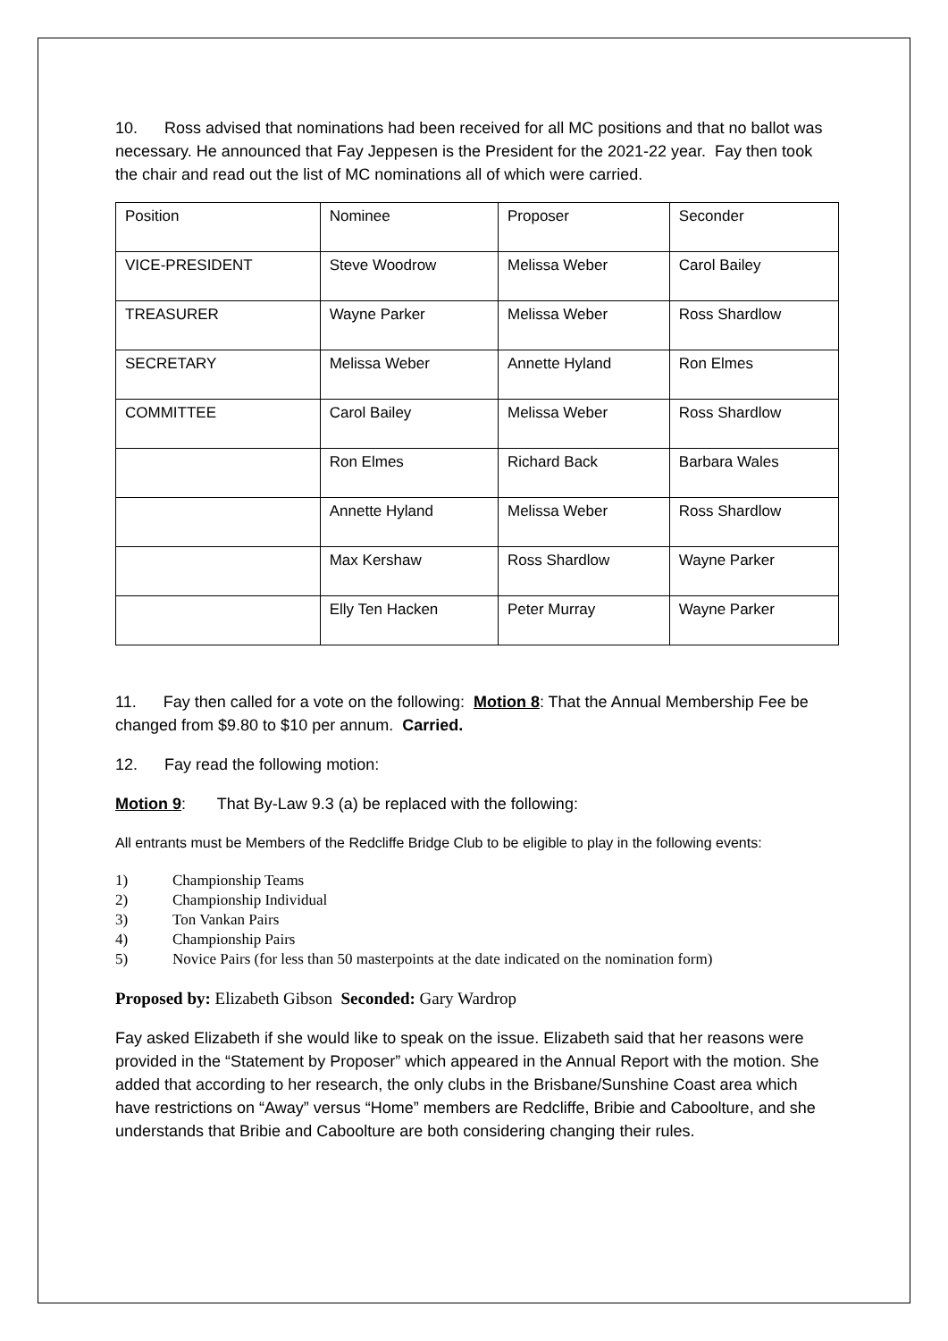10. Ross advised that nominations had been received for all MC positions and that no ballot was necessary. He announced that Fay Jeppesen is the President for the 2021-22 year. Fay then took the chair and read out the list of MC nominations all of which were carried.
| Position | Nominee | Proposer | Seconder |
| VICE-PRESIDENT | Steve Woodrow | Melissa Weber | Carol Bailey |
| TREASURER | Wayne Parker | Melissa Weber | Ross Shardlow |
| SECRETARY | Melissa Weber | Annette Hyland | Ron Elmes |
| COMMITTEE | Carol Bailey | Melissa Weber | Ross Shardlow |
| | Ron Elmes | Richard Back | Barbara Wales |
| | Annette Hyland | Melissa Weber | Ross Shardlow |
| | Max Kershaw | Ross Shardlow | Wayne Parker |
| | Elly Ten Hacken | Peter Murray | Wayne Parker |
11. Fay then called for a vote on the following: Motion 8: That the Annual Membership Fee be changed from $9.80 to $10 per annum. Carried.
12. Fay read the following motion:
Motion 9: That By-Law 9.3 (a) be replaced with the following:
All entrants must be Members of the Redcliffe Bridge Club to be eligible to play in the following events:
1) Championship Teams
2) Championship Individual
3) Ton Vankan Pairs
4) Championship Pairs
5) Novice Pairs (for less than 50 masterpoints at the date indicated on the nomination form)
Proposed by: Elizabeth Gibson Seconded: Gary Wardrop
Fay asked Elizabeth if she would like to speak on the issue. Elizabeth said that her reasons were provided in the “Statement by Proposer” which appeared in the Annual Report with the motion. She added that according to her research, the only clubs in the Brisbane/Sunshine Coast area which have restrictions on “Away” versus “Home” members are Redcliffe, Bribie and Caboolture, and she understands that Bribie and Caboolture are both considering changing their rules.